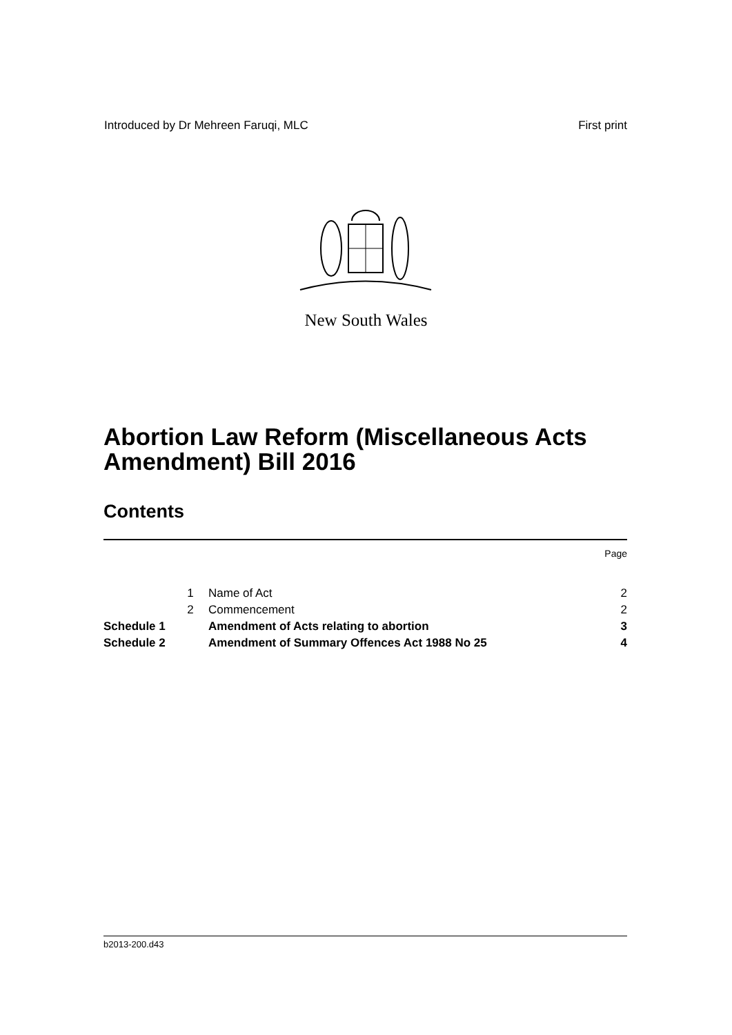Introduced by Dr Mehreen Faruqi, MLC First print
New South Wales
Abortion Law Reform (Miscellaneous Acts Amendment) Bill 2016
Contents
Page
| | 1 | Name of Act | 2 |
| | 2 | Commencement | 2 |
| Schedule 1 | | Amendment of Acts relating to abortion | 3 |
| Schedule 2 | | Amendment of Summary Offences Act 1988 No 25 | 4 |
b2013-200.d43